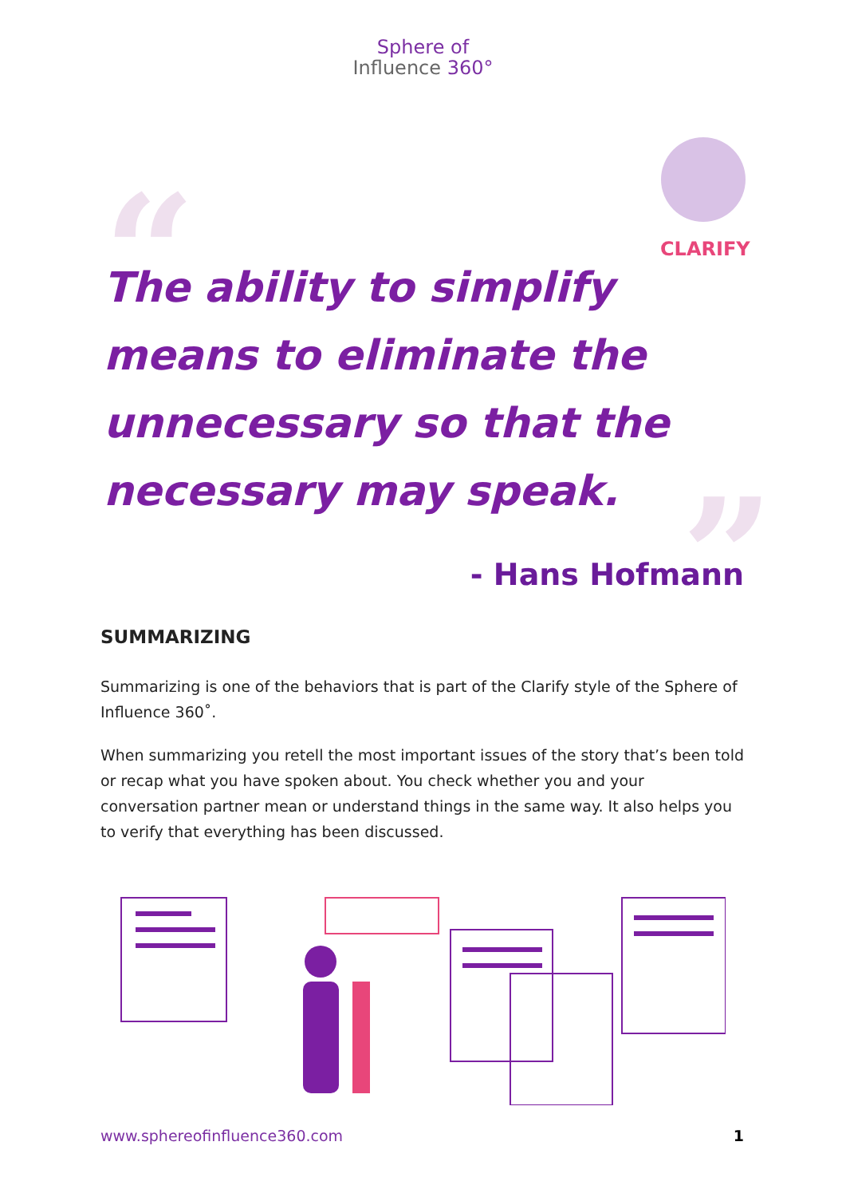Sphere of
Influence 360°
CLARIFY
“
The ability to simplify means to eliminate the unnecessary so that the necessary may speak.
”
- Hans Hofmann
SUMMARIZING
Summarizing is one of the behaviors that is part of the Clarify style of the Sphere of Influence 360˚.
When summarizing you retell the most important issues of the story that’s been told or recap what you have spoken about. You check whether you and your conversation partner mean or understand things in the same way. It also helps you to verify that everything has been discussed.
www.sphereofinfluence360.com 1